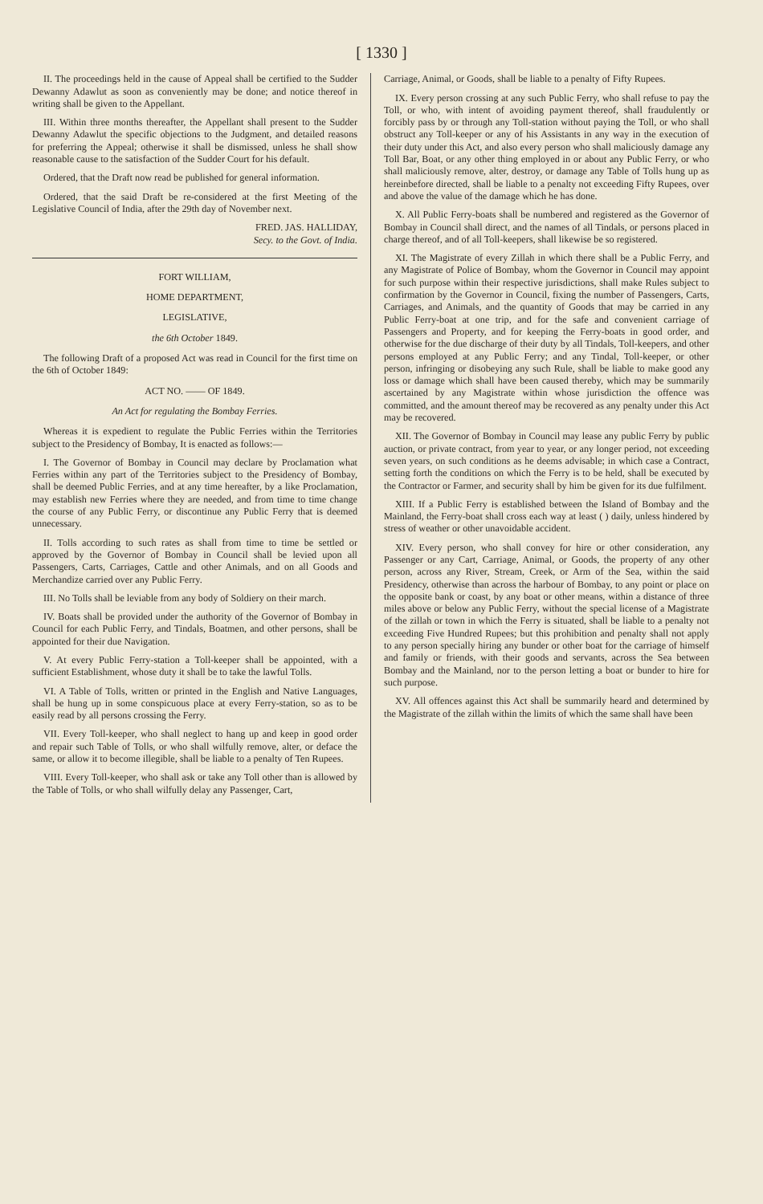[ 1330 ]
II. The proceedings held in the cause of Appeal shall be certified to the Sudder Dewanny Adawlut as soon as conveniently may be done; and notice thereof in writing shall be given to the Appellant.
III. Within three months thereafter, the Appellant shall present to the Sudder Dewanny Adawlut the specific objections to the Judgment, and detailed reasons for preferring the Appeal; otherwise it shall be dismissed, unless he shall show reasonable cause to the satisfaction of the Sudder Court for his default.
Ordered, that the Draft now read be published for general information.
Ordered, that the said Draft be re-considered at the first Meeting of the Legislative Council of India, after the 29th day of November next.
FRED. JAS. HALLIDAY,
Secy. to the Govt. of India.
FORT WILLIAM,
HOME DEPARTMENT,
LEGISLATIVE,
the 6th October 1849.
The following Draft of a proposed Act was read in Council for the first time on the 6th of October 1849:
ACT NO. —— OF 1849.
An Act for regulating the Bombay Ferries.
Whereas it is expedient to regulate the Public Ferries within the Territories subject to the Presidency of Bombay, It is enacted as follows:—
I. The Governor of Bombay in Council may declare by Proclamation what Ferries within any part of the Territories subject to the Presidency of Bombay, shall be deemed Public Ferries, and at any time hereafter, by a like Proclamation, may establish new Ferries where they are needed, and from time to time change the course of any Public Ferry, or discontinue any Public Ferry that is deemed unnecessary.
II. Tolls according to such rates as shall from time to time be settled or approved by the Governor of Bombay in Council shall be levied upon all Passengers, Carts, Carriages, Cattle and other Animals, and on all Goods and Merchandize carried over any Public Ferry.
III. No Tolls shall be leviable from any body of Soldiery on their march.
IV. Boats shall be provided under the authority of the Governor of Bombay in Council for each Public Ferry, and Tindals, Boatmen, and other persons, shall be appointed for their due Navigation.
V. At every Public Ferry-station a Toll-keeper shall be appointed, with a sufficient Establishment, whose duty it shall be to take the lawful Tolls.
VI. A Table of Tolls, written or printed in the English and Native Languages, shall be hung up in some conspicuous place at every Ferry-station, so as to be easily read by all persons crossing the Ferry.
VII. Every Toll-keeper, who shall neglect to hang up and keep in good order and repair such Table of Tolls, or who shall wilfully remove, alter, or deface the same, or allow it to become illegible, shall be liable to a penalty of Ten Rupees.
VIII. Every Toll-keeper, who shall ask or take any Toll other than is allowed by the Table of Tolls, or who shall wilfully delay any Passenger, Cart,
Carriage, Animal, or Goods, shall be liable to a penalty of Fifty Rupees.
IX. Every person crossing at any such Public Ferry, who shall refuse to pay the Toll, or who, with intent of avoiding payment thereof, shall fraudulently or forcibly pass by or through any Toll-station without paying the Toll, or who shall obstruct any Toll-keeper or any of his Assistants in any way in the execution of their duty under this Act, and also every person who shall maliciously damage any Toll Bar, Boat, or any other thing employed in or about any Public Ferry, or who shall maliciously remove, alter, destroy, or damage any Table of Tolls hung up as hereinbefore directed, shall be liable to a penalty not exceeding Fifty Rupees, over and above the value of the damage which he has done.
X. All Public Ferry-boats shall be numbered and registered as the Governor of Bombay in Council shall direct, and the names of all Tindals, or persons placed in charge thereof, and of all Toll-keepers, shall likewise be so registered.
XI. The Magistrate of every Zillah in which there shall be a Public Ferry, and any Magistrate of Police of Bombay, whom the Governor in Council may appoint for such purpose within their respective jurisdictions, shall make Rules subject to confirmation by the Governor in Council, fixing the number of Passengers, Carts, Carriages, and Animals, and the quantity of Goods that may be carried in any Public Ferry-boat at one trip, and for the safe and convenient carriage of Passengers and Property, and for keeping the Ferry-boats in good order, and otherwise for the due discharge of their duty by all Tindals, Toll-keepers, and other persons employed at any Public Ferry; and any Tindal, Toll-keeper, or other person, infringing or disobeying any such Rule, shall be liable to make good any loss or damage which shall have been caused thereby, which may be summarily ascertained by any Magistrate within whose jurisdiction the offence was committed, and the amount thereof may be recovered as any penalty under this Act may be recovered.
XII. The Governor of Bombay in Council may lease any public Ferry by public auction, or private contract, from year to year, or any longer period, not exceeding seven years, on such conditions as he deems advisable; in which case a Contract, setting forth the conditions on which the Ferry is to be held, shall be executed by the Contractor or Farmer, and security shall by him be given for its due fulfilment.
XIII. If a Public Ferry is established between the Island of Bombay and the Mainland, the Ferry-boat shall cross each way at least ( ) daily, unless hindered by stress of weather or other unavoidable accident.
XIV. Every person, who shall convey for hire or other consideration, any Passenger or any Cart, Carriage, Animal, or Goods, the property of any other person, across any River, Stream, Creek, or Arm of the Sea, within the said Presidency, otherwise than across the harbour of Bombay, to any point or place on the opposite bank or coast, by any boat or other means, within a distance of three miles above or below any Public Ferry, without the special license of a Magistrate of the zillah or town in which the Ferry is situated, shall be liable to a penalty not exceeding Five Hundred Rupees; but this prohibition and penalty shall not apply to any person specially hiring any bunder or other boat for the carriage of himself and family or friends, with their goods and servants, across the Sea between Bombay and the Mainland, nor to the person letting a boat or bunder to hire for such purpose.
XV. All offences against this Act shall be summarily heard and determined by the Magistrate of the zillah within the limits of which the same shall have been